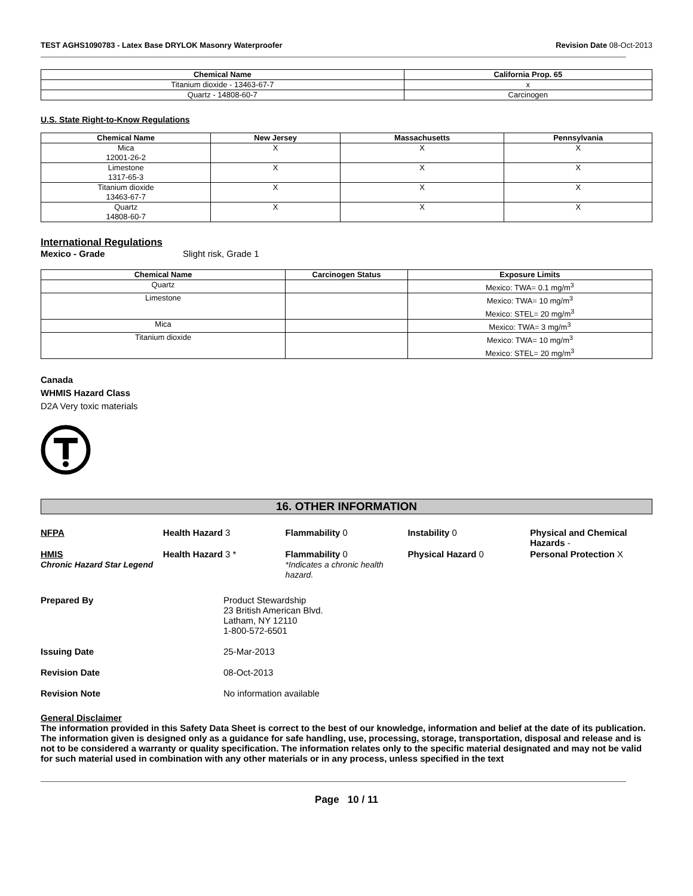TEST AGHS1090783 - Latex Base DRYLOK Masonry Waterproofer Revision Date 08-Oct-2013
| Chemical Name | California Prop. 65 |
| --- | --- |
| Titanium dioxide - 13463-67-7 | x |
| Quartz - 14808-60-7 | Carcinogen |
U.S. State Right-to-Know Regulations
| Chemical Name | New Jersey | Massachusetts | Pennsylvania |
| --- | --- | --- | --- |
| Mica 12001-26-2 | X | X | X |
| Limestone 1317-65-3 | X | X | X |
| Titanium dioxide 13463-67-7 | X | X | X |
| Quartz 14808-60-7 | X | X | X |
International Regulations
Mexico - Grade Slight risk, Grade 1
| Chemical Name | Carcinogen Status | Exposure Limits |
| --- | --- | --- |
| Quartz | | Mexico: TWA= 0.1 mg/m<sup>3</sup> |
| Limestone | | Mexico: TWA= 10 mg/m<sup>3</sup> Mexico: STEL= 20 mg/m<sup>3</sup> |
| Mica | | Mexico: TWA= 3 mg/m<sup>3</sup> |
| Titanium dioxide | | Mexico: TWA= 10 mg/m<sup>3</sup> Mexico: STEL= 20 mg/m<sup>3</sup> |
Canada
WHMIS Hazard Class
D2A Very toxic materials
16. OTHER INFORMATION
NFPA Health Hazard 3 Flammability 0 Instability 0 Physical and Chemical Hazards -
HMIS
Chronic Hazard Star Legend
Health Hazard 3 * Flammability 0
*Indicates a chronic health hazard.
Physical Hazard 0 Personal Protection X
Prepared By Product Stewardship
23 British American Blvd.
Latham, NY 12110
1-800-572-6501
Issuing Date 25-Mar-2013
Revision Date 08-Oct-2013
Revision Note No information available
General Disclaimer
The information provided in this Safety Data Sheet is correct to the best of our knowledge, information and belief at the date of its publication. The information given is designed only as a guidance for safe handling, use, processing, storage, transportation, disposal and release and is not to be considered a warranty or quality specification. The information relates only to the specific material designated and may not be valid for such material used in combination with any other materials or in any process, unless specified in the text
Page 10 / 11